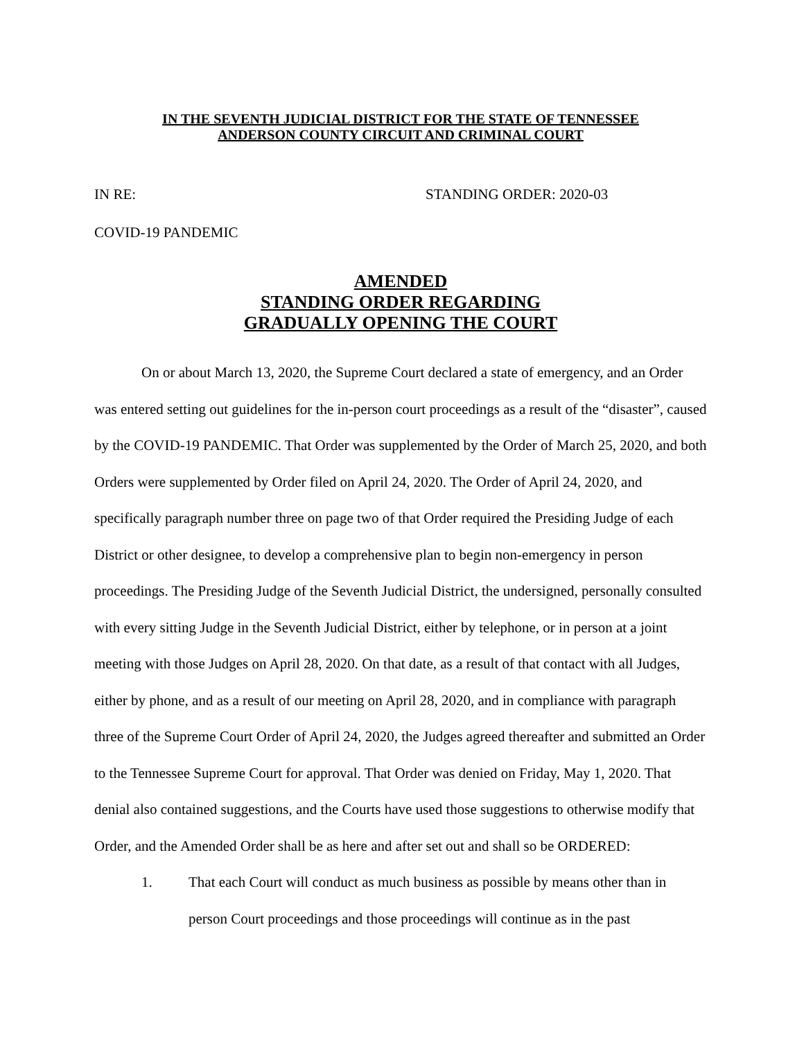IN THE SEVENTH JUDICIAL DISTRICT FOR THE STATE OF TENNESSEE
ANDERSON COUNTY CIRCUIT AND CRIMINAL COURT
IN RE: STANDING ORDER: 2020-03
COVID-19 PANDEMIC
AMENDED
STANDING ORDER REGARDING
GRADUALLY OPENING THE COURT
On or about March 13, 2020, the Supreme Court declared a state of emergency, and an Order was entered setting out guidelines for the in-person court proceedings as a result of the “disaster”, caused by the COVID-19 PANDEMIC. That Order was supplemented by the Order of March 25, 2020, and both Orders were supplemented by Order filed on April 24, 2020. The Order of April 24, 2020, and specifically paragraph number three on page two of that Order required the Presiding Judge of each District or other designee, to develop a comprehensive plan to begin non-emergency in person proceedings. The Presiding Judge of the Seventh Judicial District, the undersigned, personally consulted with every sitting Judge in the Seventh Judicial District, either by telephone, or in person at a joint meeting with those Judges on April 28, 2020. On that date, as a result of that contact with all Judges, either by phone, and as a result of our meeting on April 28, 2020, and in compliance with paragraph three of the Supreme Court Order of April 24, 2020, the Judges agreed thereafter and submitted an Order to the Tennessee Supreme Court for approval. That Order was denied on Friday, May 1, 2020. That denial also contained suggestions, and the Courts have used those suggestions to otherwise modify that Order, and the Amended Order shall be as here and after set out and shall so be ORDERED:
1. That each Court will conduct as much business as possible by means other than in person Court proceedings and those proceedings will continue as in the past